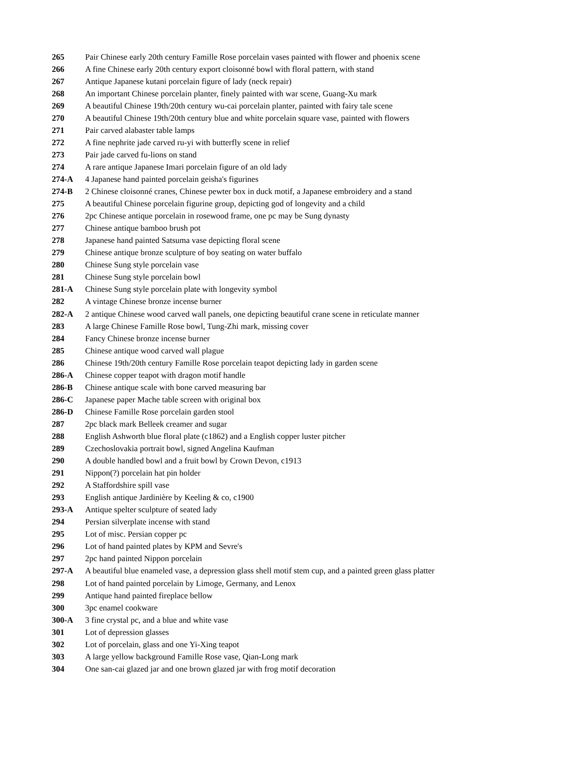| 265 | Pair Chinese early 20th century Famille Rose porcelain vases painted with flower and phoenix scene |
| 266 | A fine Chinese early 20th century export cloisonné bowl with floral pattern, with stand |
| 267 | Antique Japanese kutani porcelain figure of lady (neck repair) |
| 268 | An important Chinese porcelain planter, finely painted with war scene, Guang-Xu mark |
| 269 | A beautiful Chinese 19th/20th century wu-cai porcelain planter, painted with fairy tale scene |
| 270 | A beautiful Chinese 19th/20th century blue and white porcelain square vase, painted with flowers |
| 271 | Pair carved alabaster table lamps |
| 272 | A fine nephrite jade carved ru-yi with butterfly scene in relief |
| 273 | Pair jade carved fu-lions on stand |
| 274 | A rare antique Japanese Imari porcelain figure of an old lady |
| 274-A | 4 Japanese hand painted porcelain geisha's figurines |
| 274-B | 2 Chinese cloisonné cranes, Chinese pewter box in duck motif, a Japanese embroidery and a stand |
| 275 | A beautiful Chinese porcelain figurine group, depicting god of longevity and a child |
| 276 | 2pc Chinese antique porcelain in rosewood frame, one pc may be Sung dynasty |
| 277 | Chinese antique bamboo brush pot |
| 278 | Japanese hand painted Satsuma vase depicting floral scene |
| 279 | Chinese antique bronze sculpture of boy seating on water buffalo |
| 280 | Chinese Sung style porcelain vase |
| 281 | Chinese Sung style porcelain bowl |
| 281-A | Chinese Sung style porcelain plate with longevity symbol |
| 282 | A vintage Chinese bronze incense burner |
| 282-A | 2 antique Chinese wood carved wall panels, one depicting beautiful crane scene in reticulate manner |
| 283 | A large Chinese Famille Rose bowl, Tung-Zhi mark, missing cover |
| 284 | Fancy Chinese bronze incense burner |
| 285 | Chinese antique wood carved wall plague |
| 286 | Chinese 19th/20th century Famille Rose porcelain teapot depicting lady in garden scene |
| 286-A | Chinese copper teapot with dragon motif handle |
| 286-B | Chinese antique scale with bone carved measuring bar |
| 286-C | Japanese paper Mache table screen with original box |
| 286-D | Chinese Famille Rose porcelain garden stool |
| 287 | 2pc black mark Belleek creamer and sugar |
| 288 | English Ashworth blue floral plate (c1862) and a English copper luster pitcher |
| 289 | Czechoslovakia portrait bowl, signed Angelina Kaufman |
| 290 | A double handled bowl and a fruit bowl by Crown Devon, c1913 |
| 291 | Nippon(?) porcelain hat pin holder |
| 292 | A Staffordshire spill vase |
| 293 | English antique Jardinière by Keeling & co, c1900 |
| 293-A | Antique spelter sculpture of seated lady |
| 294 | Persian silverplate incense with stand |
| 295 | Lot of misc. Persian copper pc |
| 296 | Lot of hand painted plates by KPM and Sevre's |
| 297 | 2pc hand painted Nippon porcelain |
| 297-A | A beautiful blue enameled vase, a depression glass shell motif stem cup, and a painted green glass platter |
| 298 | Lot of hand painted porcelain by Limoge, Germany, and Lenox |
| 299 | Antique hand painted fireplace bellow |
| 300 | 3pc enamel cookware |
| 300-A | 3 fine crystal pc, and a blue and white vase |
| 301 | Lot of depression glasses |
| 302 | Lot of porcelain, glass and one Yi-Xing teapot |
| 303 | A large yellow background Famille Rose vase, Qian-Long mark |
| 304 | One san-cai glazed jar and one brown glazed jar with frog motif decoration |